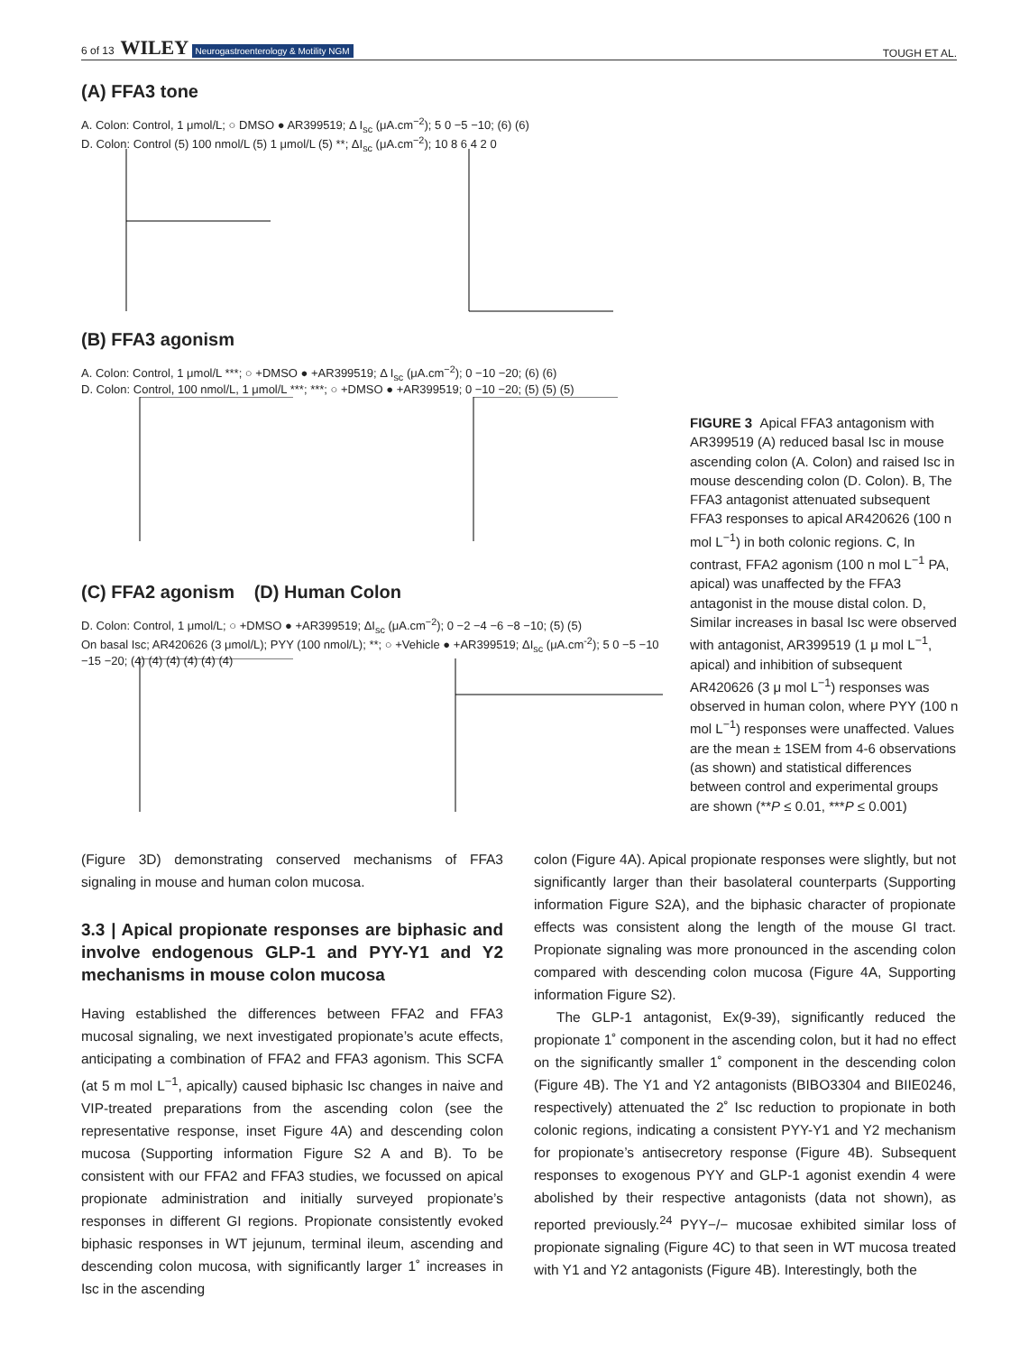6 of 13 WILEY Neurogastroenterology & Motility NGM TOUGH ET AL.
(A) FFA3 tone
A. Colon: Control, 1 μmol/L; ○ DMSO ● AR399519; Δ I<sub>sc</sub> (μA.cm<sup>−2</sup>); 5 0 −5 −10; (6) (6)
D. Colon: Control (5) 100 nmol/L (5) 1 μmol/L (5) **; ΔI<sub>sc</sub> (μA.cm<sup>−2</sup>); 10 8 6 4 2 0
(B) FFA3 agonism
A. Colon: Control, 1 μmol/L ***; ○ +DMSO ● +AR399519; Δ I<sub>sc</sub> (μA.cm<sup>−2</sup>); 0 −10 −20; (6) (6)
D. Colon: Control, 100 nmol/L, 1 μmol/L ***; ***; ○ +DMSO ● +AR399519; 0 −10 −20; (5) (5) (5)
(C) FFA2 agonism (D) Human Colon
D. Colon: Control, 1 μmol/L; ○ +DMSO ● +AR399519; ΔI<sub>sc</sub> (μA.cm<sup>−2</sup>); 0 −2 −4 −6 −8 −10; (5) (5)
On basal Isc; AR420626 (3 μmol/L); PYY (100 nmol/L); **; ○ +Vehicle ● +AR399519; ΔI<sub>sc</sub> (μA.cm<sup>-2</sup>); 5 0 −5 −10 −15 −20; (4) (4) (4) (4) (4) (4)
FIGURE 3 Apical FFA3 antagonism with AR399519 (A) reduced basal Isc in mouse ascending colon (A. Colon) and raised Isc in mouse descending colon (D. Colon). B, The FFA3 antagonist attenuated subsequent FFA3 responses to apical AR420626 (100 n mol L<sup>−1</sup>) in both colonic regions. C, In contrast, FFA2 agonism (100 n mol L<sup>−1</sup> PA, apical) was unaffected by the FFA3 antagonist in the mouse distal colon. D, Similar increases in basal Isc were observed with antagonist, AR399519 (1 μ mol L<sup>−1</sup>, apical) and inhibition of subsequent AR420626 (3 μ mol L<sup>−1</sup>) responses was observed in human colon, where PYY (100 n mol L<sup>−1</sup>) responses were unaffected. Values are the mean ± 1SEM from 4-6 observations (as shown) and statistical differences between control and experimental groups are shown (**P ≤ 0.01, ***P ≤ 0.001)
(Figure 3D) demonstrating conserved mechanisms of FFA3 signaling in mouse and human colon mucosa.
3.3 | Apical propionate responses are biphasic and involve endogenous GLP-1 and PYY-Y1 and Y2 mechanisms in mouse colon mucosa
Having established the differences between FFA2 and FFA3 mucosal signaling, we next investigated propionate’s acute effects, anticipating a combination of FFA2 and FFA3 agonism. This SCFA (at 5 m mol L<sup>−1</sup>, apically) caused biphasic Isc changes in naive and VIP-treated preparations from the ascending colon (see the representative response, inset Figure 4A) and descending colon mucosa (Supporting information Figure S2 A and B). To be consistent with our FFA2 and FFA3 studies, we focussed on apical propionate administration and initially surveyed propionate’s responses in different GI regions. Propionate consistently evoked biphasic responses in WT jejunum, terminal ileum, ascending and descending colon mucosa, with significantly larger 1˚ increases in Isc in the ascending
colon (Figure 4A). Apical propionate responses were slightly, but not significantly larger than their basolateral counterparts (Supporting information Figure S2A), and the biphasic character of propionate effects was consistent along the length of the mouse GI tract. Propionate signaling was more pronounced in the ascending colon compared with descending colon mucosa (Figure 4A, Supporting information Figure S2).
The GLP-1 antagonist, Ex(9-39), significantly reduced the propionate 1˚ component in the ascending colon, but it had no effect on the significantly smaller 1˚ component in the descending colon (Figure 4B). The Y1 and Y2 antagonists (BIBO3304 and BIIE0246, respectively) attenuated the 2˚ Isc reduction to propionate in both colonic regions, indicating a consistent PYY-Y1 and Y2 mechanism for propionate’s antisecretory response (Figure 4B). Subsequent responses to exogenous PYY and GLP-1 agonist exendin 4 were abolished by their respective antagonists (data not shown), as reported previously.<sup>24</sup> PYY−/− mucosae exhibited similar loss of propionate signaling (Figure 4C) to that seen in WT mucosa treated with Y1 and Y2 antagonists (Figure 4B). Interestingly, both the